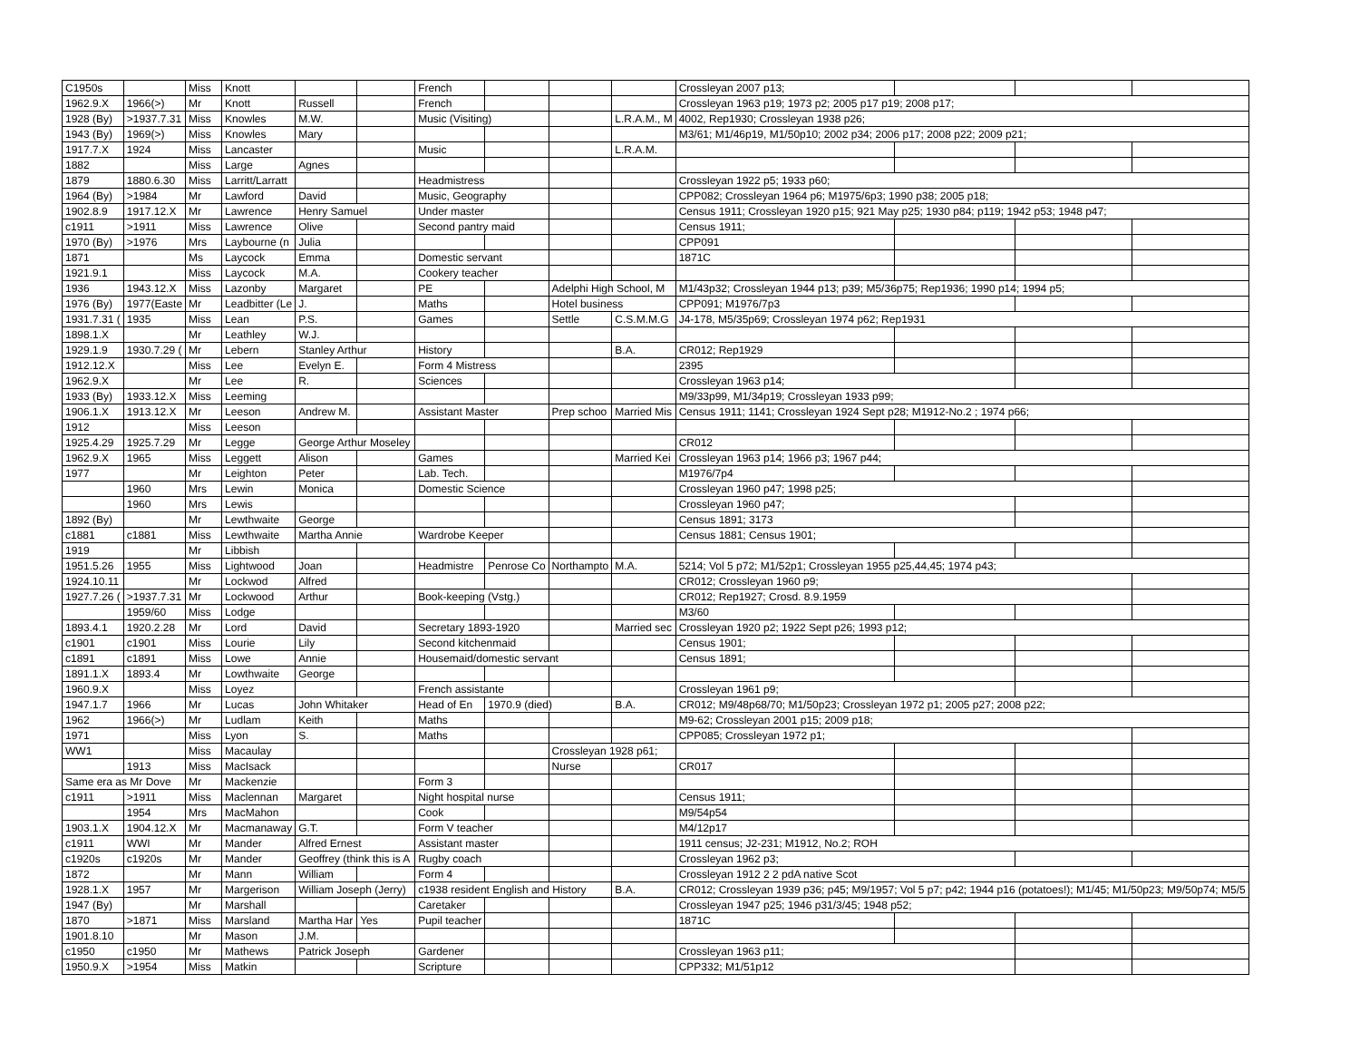| C1950s | | Miss | Knott | | | French | | | | Crossleyan 2007 p13; | | | |
| 1962.9.X | 1966(>) | Mr | Knott | Russell | | French | | | | Crossleyan 1963 p19; 1973 p2; 2005 p17 p19; 2008 p17; | | | |
| 1928 (By) | >1937.7.31 | Miss | Knowles | M.W. | | Music (Visiting) | | | L.R.A.M., M | 4002, Rep1930; Crossleyan 1938 p26; | | | |
| 1943 (By) | 1969(>) | Miss | Knowles | Mary | | | | | | M3/61; M1/46p19, M1/50p10; 2002 p34; 2006 p17; 2008 p22; 2009 p21; | | | |
| 1917.7.X | 1924 | Miss | Lancaster | | | Music | | | L.R.A.M. | | | | |
| 1882 | | Miss | Large | Agnes | | | | | | | | | |
| 1879 | 1880.6.30 | Miss | Larritt/Larratt | | | Headmistress | | | | Crossleyan 1922 p5; 1933 p60; | | | |
| 1964 (By) | >1984 | Mr | Lawford | David | | Music, Geography | | | | CPP082; Crossleyan 1964 p6; M1975/6p3; 1990 p38; 2005 p18; | | | |
| 1902.8.9 | 1917.12.X | Mr | Lawrence | Henry Samuel | | Under master | | | | Census 1911; Crossleyan 1920 p15; 921 May p25; 1930 p84; p119; 1942 p53; 1948 p47; | | | |
| c1911 | >1911 | Miss | Lawrence | Olive | | Second pantry maid | | | | Census 1911; | | | |
| 1970 (By) | >1976 | Mrs | Laybourne (n | Julia | | | | | | CPP091 | | | |
| 1871 | | Ms | Laycock | Emma | | Domestic servant | | | | 1871C | | | |
| 1921.9.1 | | Miss | Laycock | M.A. | | Cookery teacher | | | | | | | |
| 1936 | 1943.12.X | Miss | Lazonby | Margaret | | PE | | Adelphi High School, M | | M1/43p32; Crossleyan 1944 p13; p39; M5/36p75; Rep1936; 1990 p14; 1994 p5; | | | |
| 1976 (By) | 1977(Easte | Mr | Leadbitter (Le | J. | | Maths | | Hotel business | | CPP091; M1976/7p3 | | | |
| 1931.7.31 ( | 1935 | Miss | Lean | P.S. | | Games | | Settle | C.S.M.M.G | J4-178, M5/35p69; Crossleyan 1974 p62; Rep1931 | | | |
| 1898.1.X | | Mr | Leathley | W.J. | | | | | | | | | |
| 1929.1.9 | 1930.7.29 ( | Mr | Lebern | Stanley Arthur | | History | | | B.A. | CR012; Rep1929 | | | |
| 1912.12.X | | Miss | Lee | Evelyn E. | | Form 4 Mistress | | | | 2395 | | | |
| 1962.9.X | | Mr | Lee | R. | | Sciences | | | | Crossleyan 1963 p14; | | | |
| 1933 (By) | 1933.12.X | Miss | Leeming | | | | | | | M9/33p99, M1/34p19; Crossleyan 1933 p99; | | | |
| 1906.1.X | 1913.12.X | Mr | Leeson | Andrew M. | | Assistant Master | | Prep schoo | Married Mis | Census 1911; 1141; Crossleyan 1924 Sept p28; M1912-No.2 ; 1974 p66; | | | |
| 1912 | | Miss | Leeson | | | | | | | | | | |
| 1925.4.29 | 1925.7.29 | Mr | Legge | George Arthur Moseley | | | | | | CR012 | | | |
| 1962.9.X | 1965 | Miss | Leggett | Alison | | Games | | | Married Kei | Crossleyan 1963 p14; 1966 p3; 1967 p44; | | | |
| 1977 | | Mr | Leighton | Peter | | Lab. Tech. | | | | M1976/7p4 | | | |
| | 1960 | Mrs | Lewin | Monica | | Domestic Science | | | | Crossleyan 1960 p47; 1998 p25; | | | |
| | 1960 | Mrs | Lewis | | | | | | | Crossleyan 1960 p47; | | | |
| 1892 (By) | | Mr | Lewthwaite | George | | | | | | Census 1891; 3173 | | | |
| c1881 | c1881 | Miss | Lewthwaite | Martha Annie | | Wardrobe Keeper | | | | Census 1881; Census 1901; | | | |
| 1919 | | Mr | Libbish | | | | | | | | | | |
| 1951.5.26 | 1955 | Miss | Lightwood | Joan | | Headmistre | Penrose Co | Northampto | M.A. | 5214; Vol 5 p72; M1/52p1; Crossleyan 1955 p25,44,45; 1974 p43; | | | |
| 1924.10.11 | | Mr | Lockwod | Alfred | | | | | | CR012; Crossleyan 1960 p9; | | | |
| 1927.7.26 ( | >1937.7.31 | Mr | Lockwood | Arthur | | Book-keeping (Vstg.) | | | | CR012; Rep1927; Crosd. 8.9.1959 | | | |
| | 1959/60 | Miss | Lodge | | | | | | | M3/60 | | | |
| 1893.4.1 | 1920.2.28 | Mr | Lord | David | | Secretary 1893-1920 | | | Married sec | Crossleyan 1920 p2; 1922 Sept p26; 1993 p12; | | | |
| c1901 | c1901 | Miss | Lourie | Lily | | Second kitchenmaid | | | | Census 1901; | | | |
| c1891 | c1891 | Miss | Lowe | Annie | | Housemaid/domestic servant | | | | Census 1891; | | | |
| 1891.1.X | 1893.4 | Mr | Lowthwaite | George | | | | | | | | | |
| 1960.9.X | | Miss | Loyez | | | French assistante | | | | Crossleyan 1961 p9; | | | |
| 1947.1.7 | 1966 | Mr | Lucas | John Whitaker | | Head of En | 1970.9 (died) | | B.A. | CR012; M9/48p68/70; M1/50p23; Crossleyan 1972 p1; 2005 p27; 2008 p22; | | | |
| 1962 | 1966(>) | Mr | Ludlam | Keith | | Maths | | | | M9-62; Crossleyan 2001 p15; 2009 p18; | | | |
| 1971 | | Miss | Lyon | S. | | Maths | | | | CPP085; Crossleyan 1972 p1; | | | |
| WW1 | | Miss | Macaulay | | | | | Crossleyan 1928 p61; | | | | | |
| | 1913 | Miss | MacIsack | | | | | Nurse | | CR017 | | | |
| Same era as Mr Dove | | Mr | Mackenzie | | | Form 3 | | | | | | | |
| c1911 | >1911 | Miss | Maclennan | Margaret | | Night hospital nurse | | | | Census 1911; | | | |
| | 1954 | Mrs | MacMahon | | | Cook | | | | M9/54p54 | | | |
| 1903.1.X | 1904.12.X | Mr | Macmanaway | G.T. | | Form V teacher | | | | M4/12p17 | | | |
| c1911 | WWI | Mr | Mander | Alfred Ernest | | Assistant master | | | | 1911 census; J2-231; M1912, No.2; ROH | | | |
| c1920s | c1920s | Mr | Mander | Geoffrey (think this is A | | Rugby coach | | | | Crossleyan 1962 p3; | | | |
| 1872 | | Mr | Mann | William | | Form 4 | | | | Crossleyan 1912 2 2 pdA native Scot | | | |
| 1928.1.X | 1957 | Mr | Margerison | William Joseph (Jerry) | | c1938 resident English and History | | | B.A. | CR012; Crossleyan 1939 p36; p45; M9/1957; Vol 5 p7; p42; 1944 p16 (potatoes!); M1/45; M1/50p23; M9/50p74; M5/5 | | | |
| 1947 (By) | | Mr | Marshall | | | Caretaker | | | | Crossleyan 1947 p25; 1946 p31/3/45; 1948 p52; | | | |
| 1870 | >1871 | Miss | Marsland | Martha Har | Yes | Pupil teacher | | | | 1871C | | | |
| 1901.8.10 | | Mr | Mason | J.M. | | | | | | | | | |
| c1950 | c1950 | Mr | Mathews | Patrick Joseph | | Gardener | | | | Crossleyan 1963 p11; | | | |
| 1950.9.X | >1954 | Miss | Matkin | | | Scripture | | | | CPP332; M1/51p12 | | | |